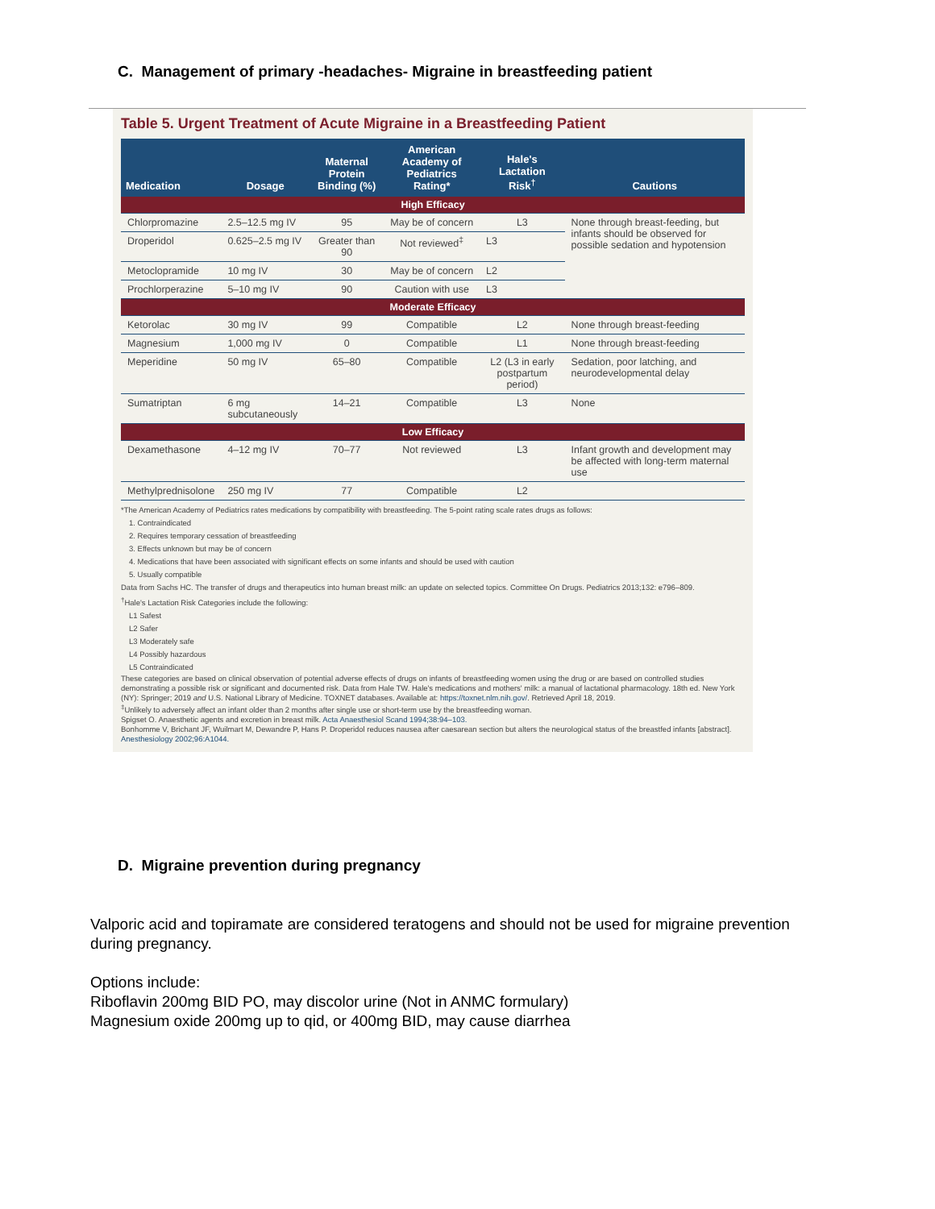C. Management of primary -headaches- Migraine in breastfeeding patient
Table 5. Urgent Treatment of Acute Migraine in a Breastfeeding Patient
| Medication | Dosage | Maternal Protein Binding (%) | American Academy of Pediatrics Rating* | Hale's Lactation Risk<sup>†</sup> | Cautions |
| --- | --- | --- | --- | --- | --- |
| High Efficacy | | | | | |
| Chlorpromazine | 2.5–12.5 mg IV | 95 | May be of concern | L3 | None through breast-feeding, but infants should be observed for possible sedation and hypotension |
| Droperidol | 0.625–2.5 mg IV | Greater than 90 | Not reviewed<sup>‡</sup> | L3 | |
| Metoclopramide | 10 mg IV | 30 | May be of concern | L2 | |
| Prochlorperazine | 5–10 mg IV | 90 | Caution with use | L3 | |
| Moderate Efficacy | | | | | |
| Ketorolac | 30 mg IV | 99 | Compatible | L2 | None through breast-feeding |
| Magnesium | 1,000 mg IV | 0 | Compatible | L1 | None through breast-feeding |
| Meperidine | 50 mg IV | 65–80 | Compatible | L2 (L3 in early postpartum period) | Sedation, poor latching, and neurodevelopmental delay |
| Sumatriptan | 6 mg subcutaneously | 14–21 | Compatible | L3 | None |
| Low Efficacy | | | | | |
| Dexamethasone | 4–12 mg IV | 70–77 | Not reviewed | L3 | Infant growth and development may be affected with long-term maternal use |
| Methylprednisolone | 250 mg IV | 77 | Compatible | L2 | |
*The American Academy of Pediatrics rates medications by compatibility with breastfeeding. The 5-point rating scale rates drugs as follows:
1. Contraindicated
2. Requires temporary cessation of breastfeeding
3. Effects unknown but may be of concern
4. Medications that have been associated with significant effects on some infants and should be used with caution
5. Usually compatible
Data from Sachs HC. The transfer of drugs and therapeutics into human breast milk: an update on selected topics. Committee On Drugs. Pediatrics 2013;132: e796–809.
<sup>†</sup> Hale's Lactation Risk Categories include the following:
L1 Safest
L2 Safer
L3 Moderately safe
L4 Possibly hazardous
L5 Contraindicated
These categories are based on clinical observation of potential adverse effects of drugs on infants of breastfeeding women using the drug or are based on controlled studies demonstrating a possible risk or significant and documented risk. Data from Hale TW. Hale's medications and mothers' milk: a manual of lactational pharmacology. 18th ed. New York (NY): Springer; 2019 and U.S. National Library of Medicine. TOXNET databases. Available at: https://toxnet.nlm.nih.gov/. Retrieved April 18, 2019.
<sup>‡</sup> Unlikely to adversely affect an infant older than 2 months after single use or short-term use by the breastfeeding woman.
Spigset O. Anaesthetic agents and excretion in breast milk. Acta Anaesthesiol Scand 1994;38:94–103.
Bonhomme V, Brichant JF, Wuilmart M, Dewandre P, Hans P. Droperidol reduces nausea after caesarean section but alters the neurological status of the breastfed infants [abstract]. Anesthesiology 2002;96:A1044.
D. Migraine prevention during pregnancy
Valporic acid and topiramate are considered teratogens and should not be used for migraine prevention during pregnancy.
Options include:
Riboflavin 200mg BID PO, may discolor urine (Not in ANMC formulary)
Magnesium oxide 200mg up to qid, or 400mg BID, may cause diarrhea